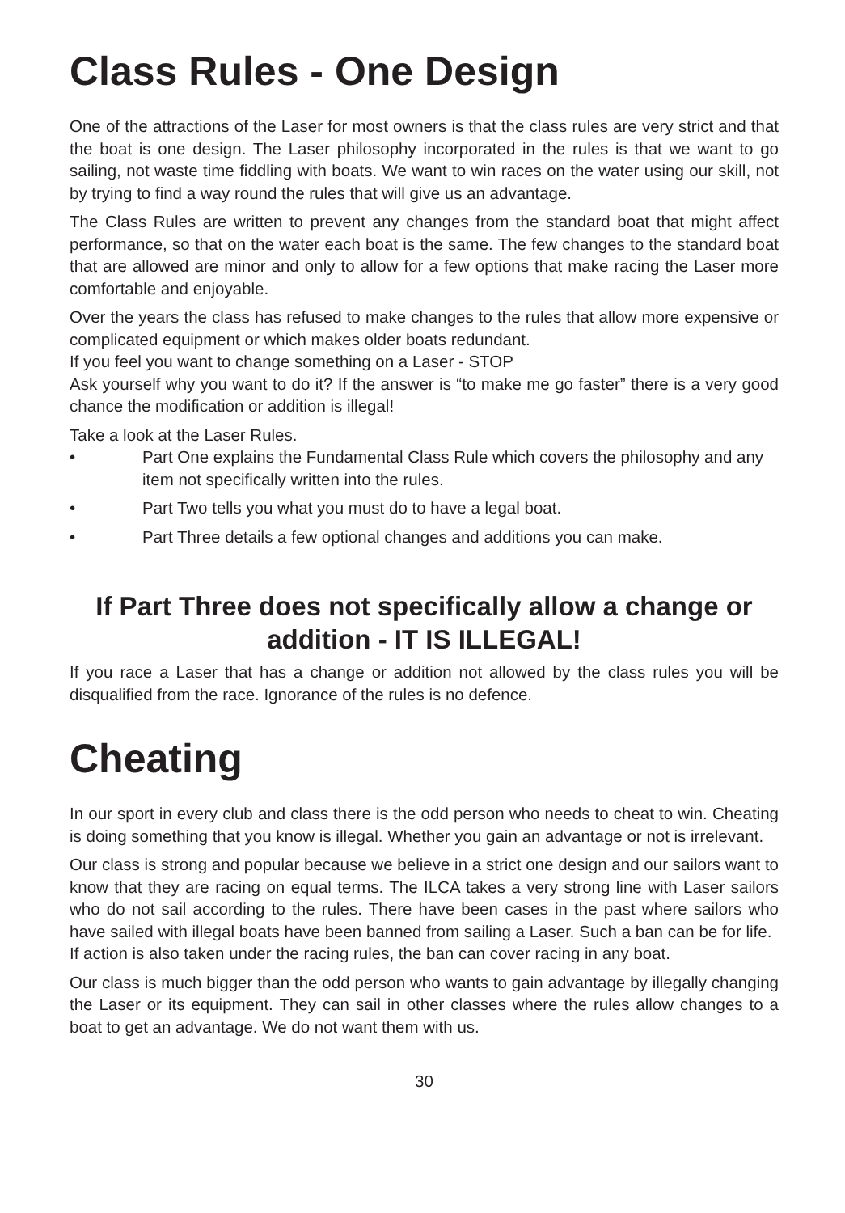Class Rules - One Design
One of the attractions of the Laser for most owners is that the class rules are very strict and that the boat is one design. The Laser philosophy incorporated in the rules is that we want to go sailing, not waste time fiddling with boats. We want to win races on the water using our skill, not by trying to find a way round the rules that will give us an advantage.
The Class Rules are written to prevent any changes from the standard boat that might affect performance, so that on the water each boat is the same. The few changes to the standard boat that are allowed are minor and only to allow for a few options that make racing the Laser more comfortable and enjoyable.
Over the years the class has refused to make changes to the rules that allow more expensive or complicated equipment or which makes older boats redundant.
If you feel you want to change something on a Laser - STOP
Ask yourself why you want to do it? If the answer is “to make me go faster” there is a very good chance the modification or addition is illegal!
Take a look at the Laser Rules.
• Part One explains the Fundamental Class Rule which covers the philosophy and any item not specifically written into the rules.
• Part Two tells you what you must do to have a legal boat.
• Part Three details a few optional changes and additions you can make.
If Part Three does not specifically allow a change or addition - IT IS ILLEGAL!
If you race a Laser that has a change or addition not allowed by the class rules you will be disqualified from the race. Ignorance of the rules is no defence.
Cheating
In our sport in every club and class there is the odd person who needs to cheat to win. Cheating is doing something that you know is illegal. Whether you gain an advantage or not is irrelevant.
Our class is strong and popular because we believe in a strict one design and our sailors want to know that they are racing on equal terms. The ILCA takes a very strong line with Laser sailors who do not sail according to the rules. There have been cases in the past where sailors who have sailed with illegal boats have been banned from sailing a Laser. Such a ban can be for life.
If action is also taken under the racing rules, the ban can cover racing in any boat.
Our class is much bigger than the odd person who wants to gain advantage by illegally changing the Laser or its equipment. They can sail in other classes where the rules allow changes to a boat to get an advantage. We do not want them with us.
30